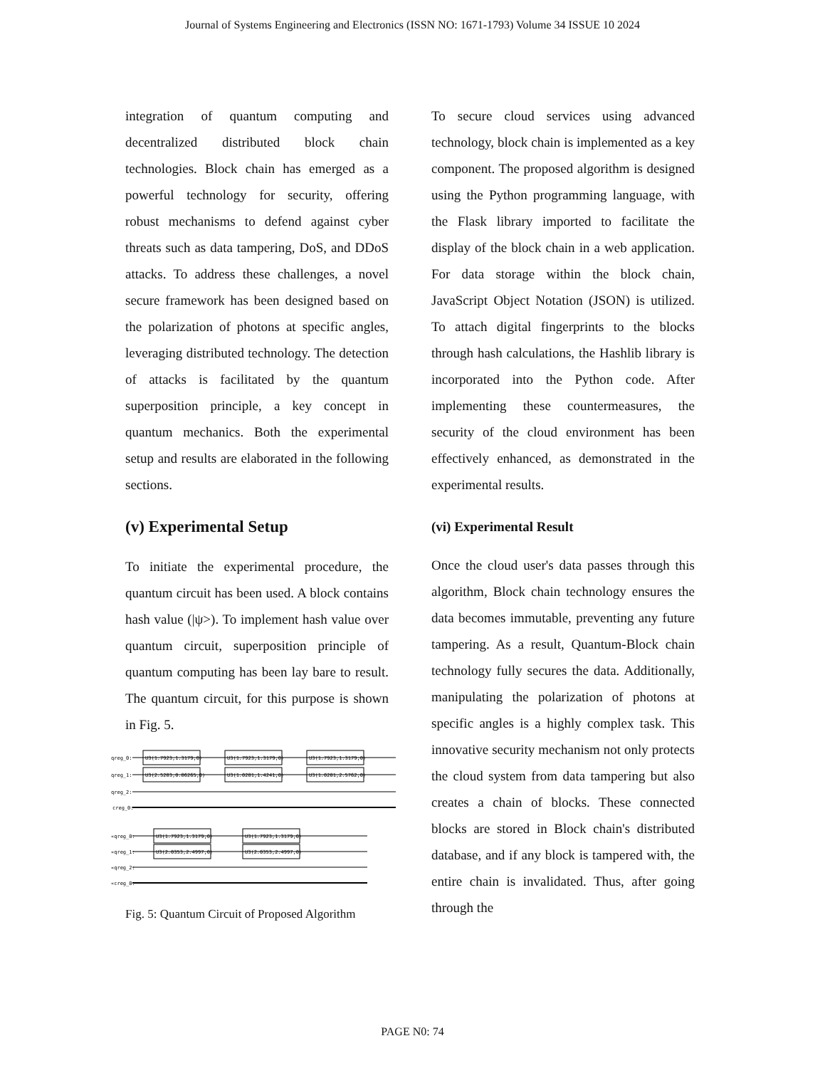Journal of Systems Engineering and Electronics (ISSN NO: 1671-1793) Volume 34 ISSUE 10 2024
integration of quantum computing and decentralized distributed block chain technologies. Block chain has emerged as a powerful technology for security, offering robust mechanisms to defend against cyber threats such as data tampering, DoS, and DDoS attacks. To address these challenges, a novel secure framework has been designed based on the polarization of photons at specific angles, leveraging distributed technology. The detection of attacks is facilitated by the quantum superposition principle, a key concept in quantum mechanics. Both the experimental setup and results are elaborated in the following sections.
(v) Experimental Setup
To initiate the experimental procedure, the quantum circuit has been used. A block contains hash value (|ψ>). To implement hash value over quantum circuit, superposition principle of quantum computing has been lay bare to result. The quantum circuit, for this purpose is shown in Fig. 5.
qreg_0:
qreg_1:
qreg_2:
creg_0:
U3(1.7923,1.3179,0)
U3(2.5203,0.06265,0)
U3(1.7923,1.3179,0)
U3(1.0201,1.4241,0)
U3(1.7923,1.3179,0)
U3(1.0201,2.5762,0)
«qreg_0:
«qreg_1:
«qreg_2:
«creg_0:
U3(1.7923,1.3179,0)
U3(2.0353,2.4997,0)
U3(1.7923,1.3179,0)
U3(2.0353,2.4997,0)
Fig. 5: Quantum Circuit of Proposed Algorithm
To secure cloud services using advanced technology, block chain is implemented as a key component. The proposed algorithm is designed using the Python programming language, with the Flask library imported to facilitate the display of the block chain in a web application. For data storage within the block chain, JavaScript Object Notation (JSON) is utilized. To attach digital fingerprints to the blocks through hash calculations, the Hashlib library is incorporated into the Python code. After implementing these countermeasures, the security of the cloud environment has been effectively enhanced, as demonstrated in the experimental results.
(vi) Experimental Result
Once the cloud user's data passes through this algorithm, Block chain technology ensures the data becomes immutable, preventing any future tampering. As a result, Quantum-Block chain technology fully secures the data. Additionally, manipulating the polarization of photons at specific angles is a highly complex task. This innovative security mechanism not only protects the cloud system from data tampering but also creates a chain of blocks. These connected blocks are stored in Block chain's distributed database, and if any block is tampered with, the entire chain is invalidated. Thus, after going through the
PAGE N0: 74